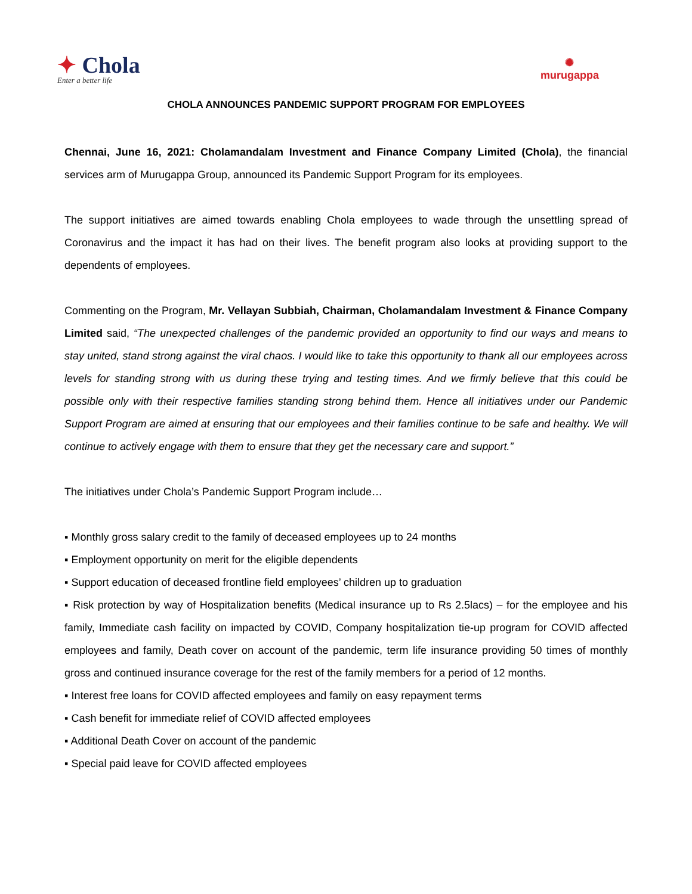✦ Chola
Enter a better life
✺
murugappa
CHOLA ANNOUNCES PANDEMIC SUPPORT PROGRAM FOR EMPLOYEES
Chennai, June 16, 2021: Cholamandalam Investment and Finance Company Limited (Chola), the financial services arm of Murugappa Group, announced its Pandemic Support Program for its employees.
The support initiatives are aimed towards enabling Chola employees to wade through the unsettling spread of Coronavirus and the impact it has had on their lives. The benefit program also looks at providing support to the dependents of employees.
Commenting on the Program, Mr. Vellayan Subbiah, Chairman, Cholamandalam Investment & Finance Company Limited said, “The unexpected challenges of the pandemic provided an opportunity to find our ways and means to stay united, stand strong against the viral chaos. I would like to take this opportunity to thank all our employees across levels for standing strong with us during these trying and testing times. And we firmly believe that this could be possible only with their respective families standing strong behind them. Hence all initiatives under our Pandemic Support Program are aimed at ensuring that our employees and their families continue to be safe and healthy. We will continue to actively engage with them to ensure that they get the necessary care and support.”
The initiatives under Chola’s Pandemic Support Program include…
▪ Monthly gross salary credit to the family of deceased employees up to 24 months
▪ Employment opportunity on merit for the eligible dependents
▪ Support education of deceased frontline field employees’ children up to graduation
▪ Risk protection by way of Hospitalization benefits (Medical insurance up to Rs 2.5lacs) – for the employee and his family, Immediate cash facility on impacted by COVID, Company hospitalization tie-up program for COVID affected employees and family, Death cover on account of the pandemic, term life insurance providing 50 times of monthly gross and continued insurance coverage for the rest of the family members for a period of 12 months.
▪ Interest free loans for COVID affected employees and family on easy repayment terms
▪ Cash benefit for immediate relief of COVID affected employees
▪ Additional Death Cover on account of the pandemic
▪ Special paid leave for COVID affected employees